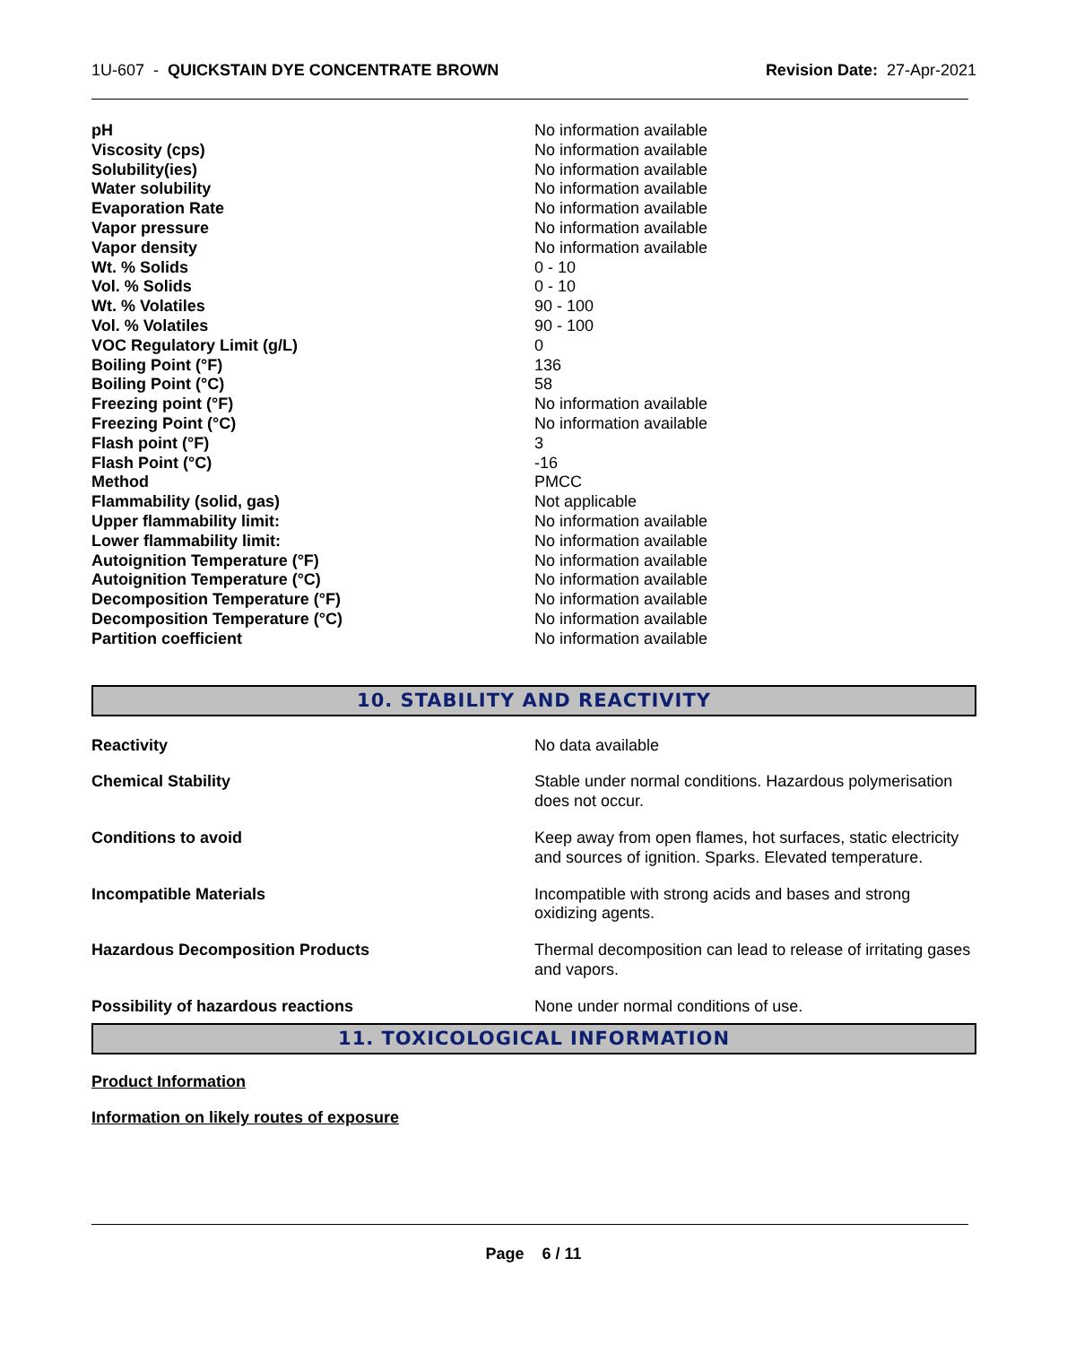1U-607 - QUICKSTAIN DYE CONCENTRATE BROWN
Revision Date: 27-Apr-2021
| pH | No information available |
| Viscosity (cps) | No information available |
| Solubility(ies) | No information available |
| Water solubility | No information available |
| Evaporation Rate | No information available |
| Vapor pressure | No information available |
| Vapor density | No information available |
| Wt. % Solids | 0 - 10 |
| Vol. % Solids | 0 - 10 |
| Wt. % Volatiles | 90 - 100 |
| Vol. % Volatiles | 90 - 100 |
| VOC Regulatory Limit (g/L) | 0 |
| Boiling Point (°F) | 136 |
| Boiling Point (°C) | 58 |
| Freezing point (°F) | No information available |
| Freezing Point (°C) | No information available |
| Flash point (°F) | 3 |
| Flash Point (°C) | -16 |
| Method | PMCC |
| Flammability (solid, gas) | Not applicable |
| Upper flammability limit: | No information available |
| Lower flammability limit: | No information available |
| Autoignition Temperature (°F) | No information available |
| Autoignition Temperature (°C) | No information available |
| Decomposition Temperature (°F) | No information available |
| Decomposition Temperature (°C) | No information available |
| Partition coefficient | No information available |
10. STABILITY AND REACTIVITY
| Reactivity | No data available |
| Chemical Stability | Stable under normal conditions. Hazardous polymerisation does not occur. |
| Conditions to avoid | Keep away from open flames, hot surfaces, static electricity and sources of ignition. Sparks. Elevated temperature. |
| Incompatible Materials | Incompatible with strong acids and bases and strong oxidizing agents. |
| Hazardous Decomposition Products | Thermal decomposition can lead to release of irritating gases and vapors. |
| Possibility of hazardous reactions | None under normal conditions of use. |
11. TOXICOLOGICAL INFORMATION
Product Information
Information on likely routes of exposure
Page 6 / 11